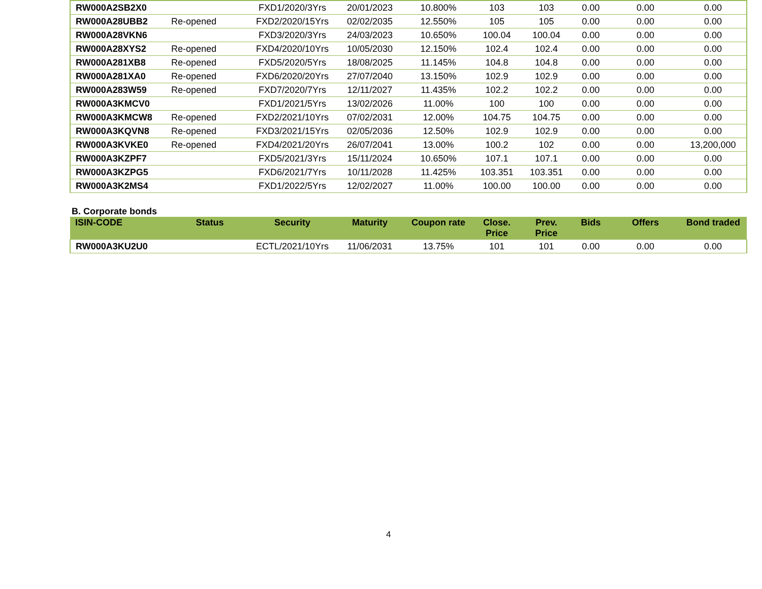| RW000A2SB2X0 | | FXD1/2020/3Yrs | 20/01/2023 | 10.800% | 103 | 103 | 0.00 | 0.00 | 0.00 |
| RW000A28UBB2 | Re-opened | FXD2/2020/15Yrs | 02/02/2035 | 12.550% | 105 | 105 | 0.00 | 0.00 | 0.00 |
| RW000A28VKN6 | | FXD3/2020/3Yrs | 24/03/2023 | 10.650% | 100.04 | 100.04 | 0.00 | 0.00 | 0.00 |
| RW000A28XYS2 | Re-opened | FXD4/2020/10Yrs | 10/05/2030 | 12.150% | 102.4 | 102.4 | 0.00 | 0.00 | 0.00 |
| RW000A281XB8 | Re-opened | FXD5/2020/5Yrs | 18/08/2025 | 11.145% | 104.8 | 104.8 | 0.00 | 0.00 | 0.00 |
| RW000A281XA0 | Re-opened | FXD6/2020/20Yrs | 27/07/2040 | 13.150% | 102.9 | 102.9 | 0.00 | 0.00 | 0.00 |
| RW000A283W59 | Re-opened | FXD7/2020/7Yrs | 12/11/2027 | 11.435% | 102.2 | 102.2 | 0.00 | 0.00 | 0.00 |
| RW000A3KMCV0 | | FXD1/2021/5Yrs | 13/02/2026 | 11.00% | 100 | 100 | 0.00 | 0.00 | 0.00 |
| RW000A3KMCW8 | Re-opened | FXD2/2021/10Yrs | 07/02/2031 | 12.00% | 104.75 | 104.75 | 0.00 | 0.00 | 0.00 |
| RW000A3KQVN8 | Re-opened | FXD3/2021/15Yrs | 02/05/2036 | 12.50% | 102.9 | 102.9 | 0.00 | 0.00 | 0.00 |
| RW000A3KVKE0 | Re-opened | FXD4/2021/20Yrs | 26/07/2041 | 13.00% | 100.2 | 102 | 0.00 | 0.00 | 13,200,000 |
| RW000A3KZPF7 | | FXD5/2021/3Yrs | 15/11/2024 | 10.650% | 107.1 | 107.1 | 0.00 | 0.00 | 0.00 |
| RW000A3KZPG5 | | FXD6/2021/7Yrs | 10/11/2028 | 11.425% | 103.351 | 103.351 | 0.00 | 0.00 | 0.00 |
| RW000A3K2MS4 | | FXD1/2022/5Yrs | 12/02/2027 | 11.00% | 100.00 | 100.00 | 0.00 | 0.00 | 0.00 |
B. Corporate bonds
| ISIN-CODE | Status | Security | Maturity | Coupon rate | Close. Price | Prev. Price | Bids | Offers | Bond traded |
| --- | --- | --- | --- | --- | --- | --- | --- | --- | --- |
| RW000A3KU2U0 | | ECTL/2021/10Yrs | 11/06/2031 | 13.75% | 101 | 101 | 0.00 | 0.00 | 0.00 |
4